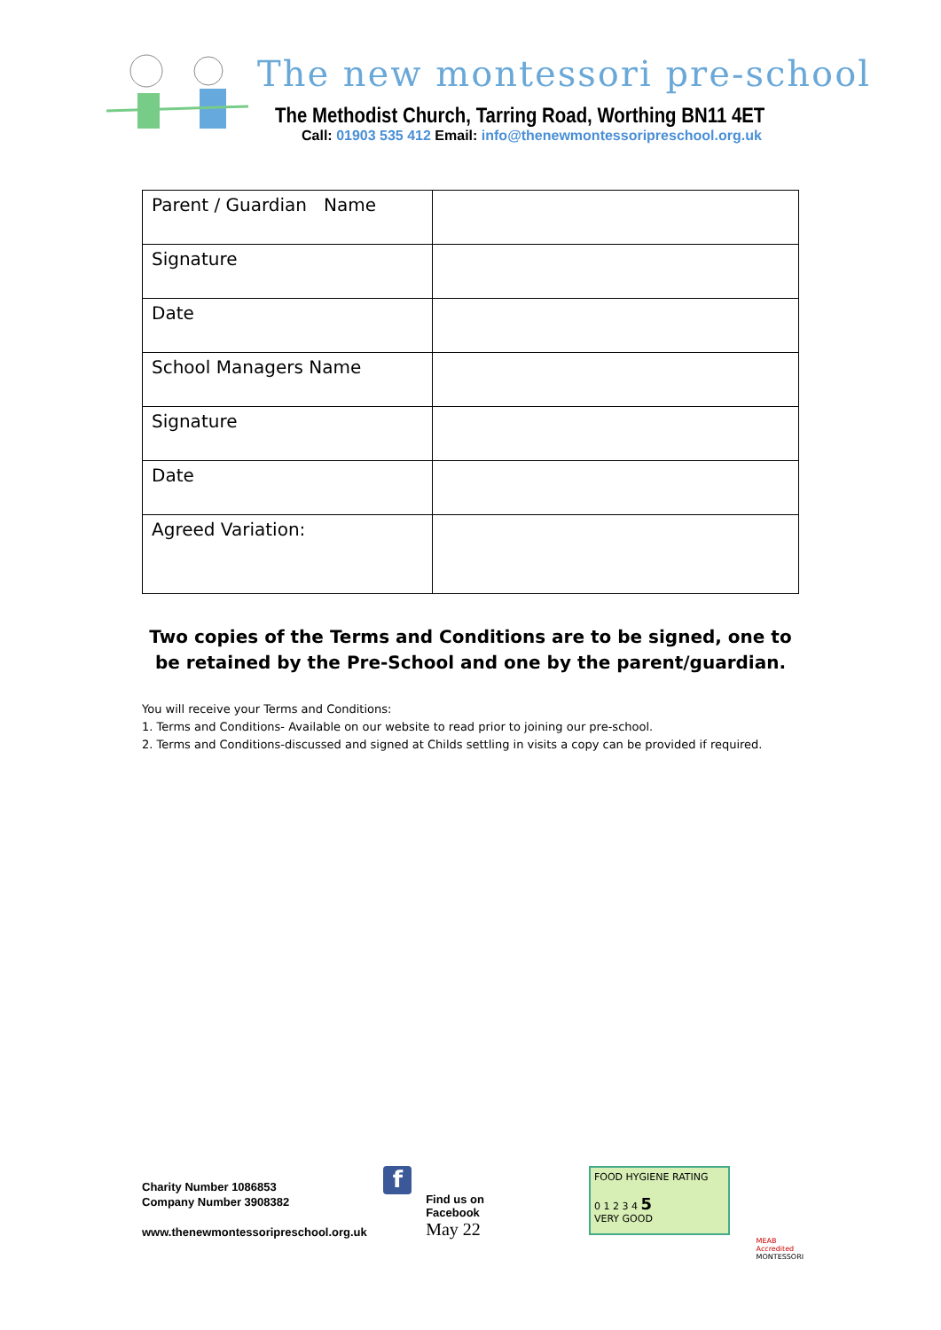The new montessori pre-school
The Methodist Church, Tarring Road, Worthing BN11 4ET
Call: 01903 535 412 Email: info@thenewmontessoripreschool.org.uk
| Parent / Guardian Name | |
| Signature | |
| Date | |
| School Managers Name | |
| Signature | |
| Date | |
| Agreed Variation: | |
Two copies of the Terms and Conditions are to be signed, one to be retained by the Pre-School and one by the parent/guardian.
You will receive your Terms and Conditions:
1. Terms and Conditions- Available on our website to read prior to joining our pre-school.
2. Terms and Conditions-discussed and signed at Childs settling in visits a copy can be provided if required.
Charity Number 1086853
Company Number 3908382
www.thenewmontessoripreschool.org.uk
f
Find us on Facebook
May 22
FOOD HYGIENE RATING
0 1 2 3 4 5
VERY GOOD
MEAB Accredited
MONTESSORI